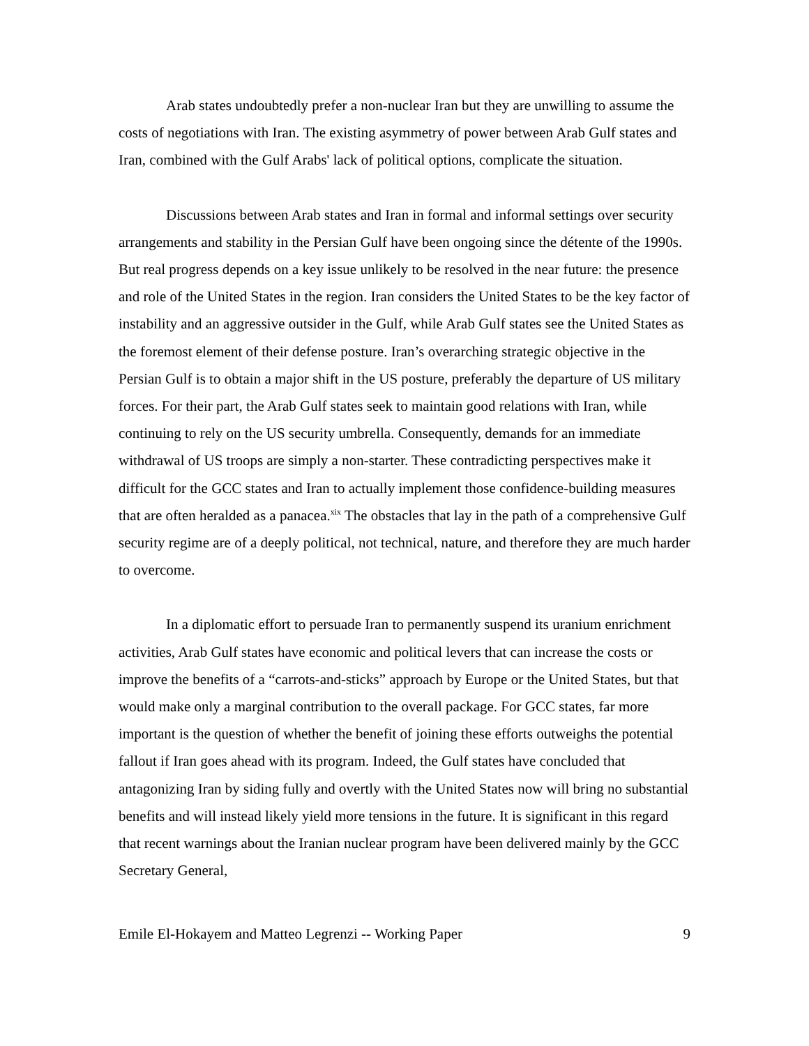Arab states undoubtedly prefer a non-nuclear Iran but they are unwilling to assume the costs of negotiations with Iran. The existing asymmetry of power between Arab Gulf states and Iran, combined with the Gulf Arabs' lack of political options, complicate the situation.
Discussions between Arab states and Iran in formal and informal settings over security arrangements and stability in the Persian Gulf have been ongoing since the détente of the 1990s. But real progress depends on a key issue unlikely to be resolved in the near future: the presence and role of the United States in the region. Iran considers the United States to be the key factor of instability and an aggressive outsider in the Gulf, while Arab Gulf states see the United States as the foremost element of their defense posture. Iran’s overarching strategic objective in the Persian Gulf is to obtain a major shift in the US posture, preferably the departure of US military forces. For their part, the Arab Gulf states seek to maintain good relations with Iran, while continuing to rely on the US security umbrella. Consequently, demands for an immediate withdrawal of US troops are simply a non-starter. These contradicting perspectives make it difficult for the GCC states and Iran to actually implement those confidence-building measures that are often heralded as a panacea.<sup>xix</sup> The obstacles that lay in the path of a comprehensive Gulf security regime are of a deeply political, not technical, nature, and therefore they are much harder to overcome.
In a diplomatic effort to persuade Iran to permanently suspend its uranium enrichment activities, Arab Gulf states have economic and political levers that can increase the costs or improve the benefits of a “carrots-and-sticks” approach by Europe or the United States, but that would make only a marginal contribution to the overall package. For GCC states, far more important is the question of whether the benefit of joining these efforts outweighs the potential fallout if Iran goes ahead with its program. Indeed, the Gulf states have concluded that antagonizing Iran by siding fully and overtly with the United States now will bring no substantial benefits and will instead likely yield more tensions in the future. It is significant in this regard that recent warnings about the Iranian nuclear program have been delivered mainly by the GCC Secretary General,
Emile El-Hokayem and Matteo Legrenzi -- Working Paper 9